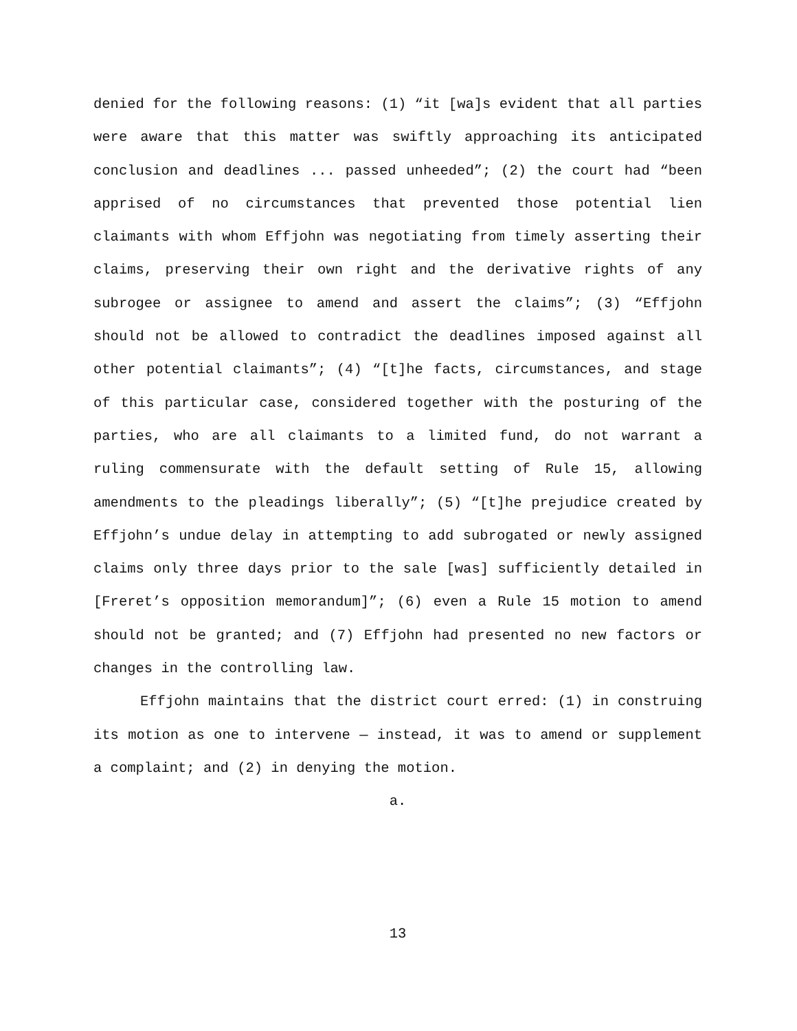denied for the following reasons: (1) “it [wa]s evident that all parties were aware that this matter was swiftly approaching its anticipated conclusion and deadlines ... passed unheeded”; (2) the court had “been apprised of no circumstances that prevented those potential lien claimants with whom Effjohn was negotiating from timely asserting their claims, preserving their own right and the derivative rights of any subrogee or assignee to amend and assert the claims”; (3) “Effjohn should not be allowed to contradict the deadlines imposed against all other potential claimants”; (4) “[t]he facts, circumstances, and stage of this particular case, considered together with the posturing of the parties, who are all claimants to a limited fund, do not warrant a ruling commensurate with the default setting of Rule 15, allowing amendments to the pleadings liberally”; (5) “[t]he prejudice created by Effjohn’s undue delay in attempting to add subrogated or newly assigned claims only three days prior to the sale [was] sufficiently detailed in [Freret’s opposition memorandum]”; (6) even a Rule 15 motion to amend should not be granted; and (7) Effjohn had presented no new factors or changes in the controlling law.
Effjohn maintains that the district court erred: (1) in construing its motion as one to intervene — instead, it was to amend or supplement a complaint; and (2) in denying the motion.
a.
13